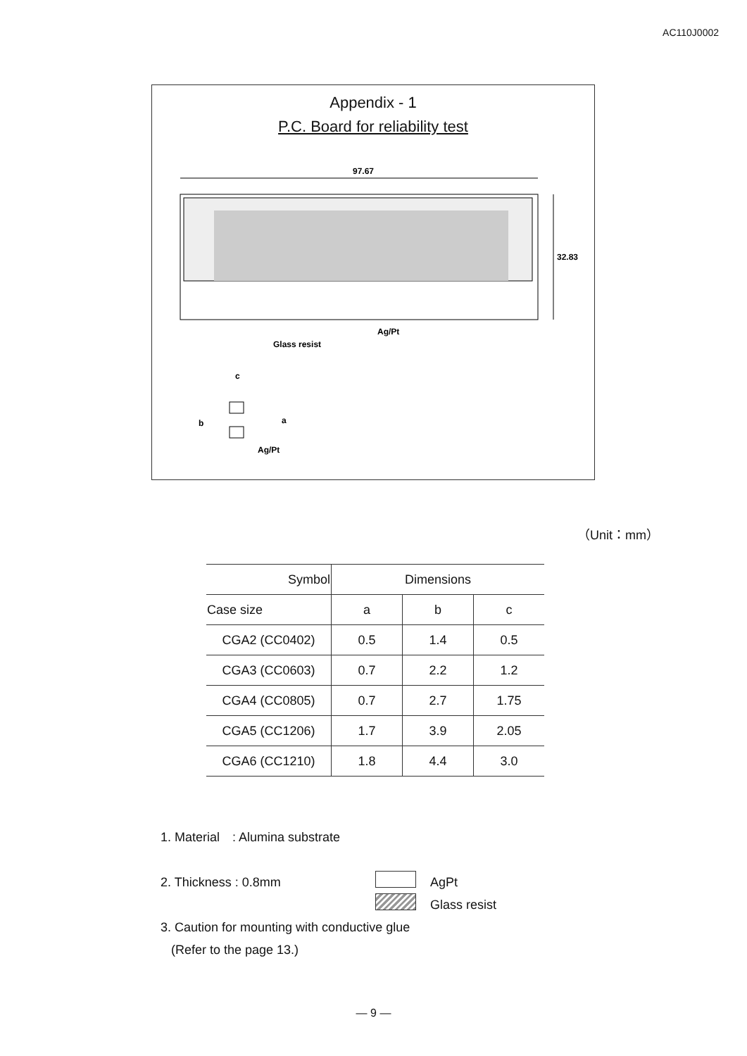AC110J0002
Appendix - 1
P.C. Board for reliability test
97.67
32.83
Ag/Pt
Glass resist
c
a
b
Ag/Pt
（Unit：mm）
| Symbol | Dimensions | | |
| --- | --- | --- | --- |
| Case size | a | b | c |
| CGA2 (CC0402) | 0.5 | 1.4 | 0.5 |
| CGA3 (CC0603) | 0.7 | 2.2 | 1.2 |
| CGA4 (CC0805) | 0.7 | 2.7 | 1.75 |
| CGA5 (CC1206) | 1.7 | 3.9 | 2.05 |
| CGA6 (CC1210) | 1.8 | 4.4 | 3.0 |
1. Material　: Alumina substrate
2. Thickness : 0.8mm AgPt
Glass resist
3. Caution for mounting with conductive glue
(Refer to the page 13.)
― 9 ―